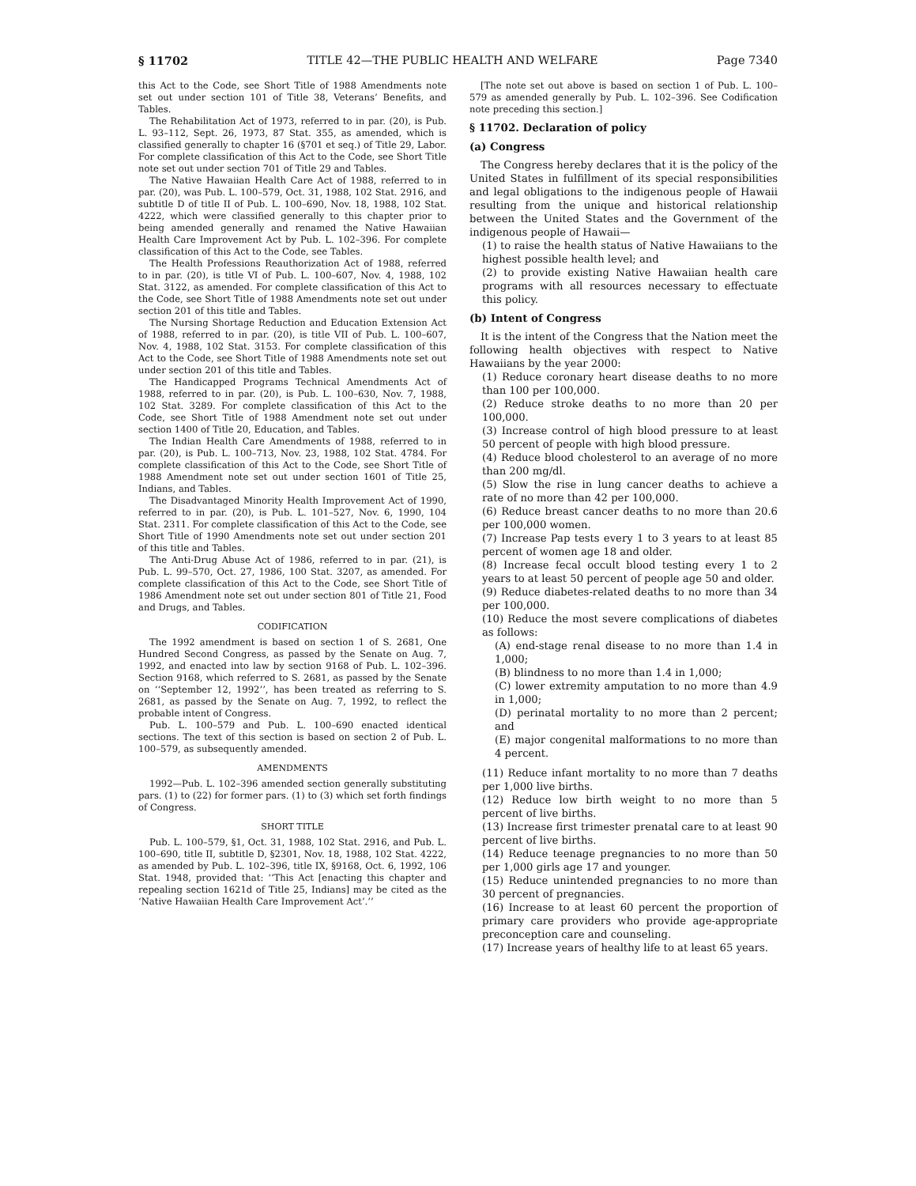§ 11702 TITLE 42—THE PUBLIC HEALTH AND WELFARE Page 7340
this Act to the Code, see Short Title of 1988 Amendments note set out under section 101 of Title 38, Veterans’ Benefits, and Tables.
The Rehabilitation Act of 1973, referred to in par. (20), is Pub. L. 93–112, Sept. 26, 1973, 87 Stat. 355, as amended, which is classified generally to chapter 16 (§701 et seq.) of Title 29, Labor. For complete classification of this Act to the Code, see Short Title note set out under section 701 of Title 29 and Tables.
The Native Hawaiian Health Care Act of 1988, referred to in par. (20), was Pub. L. 100–579, Oct. 31, 1988, 102 Stat. 2916, and subtitle D of title II of Pub. L. 100–690, Nov. 18, 1988, 102 Stat. 4222, which were classified generally to this chapter prior to being amended generally and renamed the Native Hawaiian Health Care Improvement Act by Pub. L. 102–396. For complete classification of this Act to the Code, see Tables.
The Health Professions Reauthorization Act of 1988, referred to in par. (20), is title VI of Pub. L. 100–607, Nov. 4, 1988, 102 Stat. 3122, as amended. For complete classification of this Act to the Code, see Short Title of 1988 Amendments note set out under section 201 of this title and Tables.
The Nursing Shortage Reduction and Education Extension Act of 1988, referred to in par. (20), is title VII of Pub. L. 100–607, Nov. 4, 1988, 102 Stat. 3153. For complete classification of this Act to the Code, see Short Title of 1988 Amendments note set out under section 201 of this title and Tables.
The Handicapped Programs Technical Amendments Act of 1988, referred to in par. (20), is Pub. L. 100–630, Nov. 7, 1988, 102 Stat. 3289. For complete classification of this Act to the Code, see Short Title of 1988 Amendment note set out under section 1400 of Title 20, Education, and Tables.
The Indian Health Care Amendments of 1988, referred to in par. (20), is Pub. L. 100–713, Nov. 23, 1988, 102 Stat. 4784. For complete classification of this Act to the Code, see Short Title of 1988 Amendment note set out under section 1601 of Title 25, Indians, and Tables.
The Disadvantaged Minority Health Improvement Act of 1990, referred to in par. (20), is Pub. L. 101–527, Nov. 6, 1990, 104 Stat. 2311. For complete classification of this Act to the Code, see Short Title of 1990 Amendments note set out under section 201 of this title and Tables.
The Anti-Drug Abuse Act of 1986, referred to in par. (21), is Pub. L. 99–570, Oct. 27, 1986, 100 Stat. 3207, as amended. For complete classification of this Act to the Code, see Short Title of 1986 Amendment note set out under section 801 of Title 21, Food and Drugs, and Tables.
CODIFICATION
The 1992 amendment is based on section 1 of S. 2681, One Hundred Second Congress, as passed by the Senate on Aug. 7, 1992, and enacted into law by section 9168 of Pub. L. 102–396. Section 9168, which referred to S. 2681, as passed by the Senate on ‘‘September 12, 1992’’, has been treated as referring to S. 2681, as passed by the Senate on Aug. 7, 1992, to reflect the probable intent of Congress.
Pub. L. 100–579 and Pub. L. 100–690 enacted identical sections. The text of this section is based on section 2 of Pub. L. 100–579, as subsequently amended.
AMENDMENTS
1992—Pub. L. 102–396 amended section generally substituting pars. (1) to (22) for former pars. (1) to (3) which set forth findings of Congress.
SHORT TITLE
Pub. L. 100–579, §1, Oct. 31, 1988, 102 Stat. 2916, and Pub. L. 100–690, title II, subtitle D, §2301, Nov. 18, 1988, 102 Stat. 4222, as amended by Pub. L. 102–396, title IX, §9168, Oct. 6, 1992, 106 Stat. 1948, provided that: ‘‘This Act [enacting this chapter and repealing section 1621d of Title 25, Indians] may be cited as the ‘Native Hawaiian Health Care Improvement Act’.’’
[The note set out above is based on section 1 of Pub. L. 100–579 as amended generally by Pub. L. 102–396. See Codification note preceding this section.]
§ 11702. Declaration of policy
(a) Congress
The Congress hereby declares that it is the policy of the United States in fulfillment of its special responsibilities and legal obligations to the indigenous people of Hawaii resulting from the unique and historical relationship between the United States and the Government of the indigenous people of Hawaii—
(1) to raise the health status of Native Hawaiians to the highest possible health level; and
(2) to provide existing Native Hawaiian health care programs with all resources necessary to effectuate this policy.
(b) Intent of Congress
It is the intent of the Congress that the Nation meet the following health objectives with respect to Native Hawaiians by the year 2000:
(1) Reduce coronary heart disease deaths to no more than 100 per 100,000.
(2) Reduce stroke deaths to no more than 20 per 100,000.
(3) Increase control of high blood pressure to at least 50 percent of people with high blood pressure.
(4) Reduce blood cholesterol to an average of no more than 200 mg/dl.
(5) Slow the rise in lung cancer deaths to achieve a rate of no more than 42 per 100,000.
(6) Reduce breast cancer deaths to no more than 20.6 per 100,000 women.
(7) Increase Pap tests every 1 to 3 years to at least 85 percent of women age 18 and older.
(8) Increase fecal occult blood testing every 1 to 2 years to at least 50 percent of people age 50 and older.
(9) Reduce diabetes-related deaths to no more than 34 per 100,000.
(10) Reduce the most severe complications of diabetes as follows:
(A) end-stage renal disease to no more than 1.4 in 1,000;
(B) blindness to no more than 1.4 in 1,000;
(C) lower extremity amputation to no more than 4.9 in 1,000;
(D) perinatal mortality to no more than 2 percent; and
(E) major congenital malformations to no more than 4 percent.
(11) Reduce infant mortality to no more than 7 deaths per 1,000 live births.
(12) Reduce low birth weight to no more than 5 percent of live births.
(13) Increase first trimester prenatal care to at least 90 percent of live births.
(14) Reduce teenage pregnancies to no more than 50 per 1,000 girls age 17 and younger.
(15) Reduce unintended pregnancies to no more than 30 percent of pregnancies.
(16) Increase to at least 60 percent the proportion of primary care providers who provide age-appropriate preconception care and counseling.
(17) Increase years of healthy life to at least 65 years.